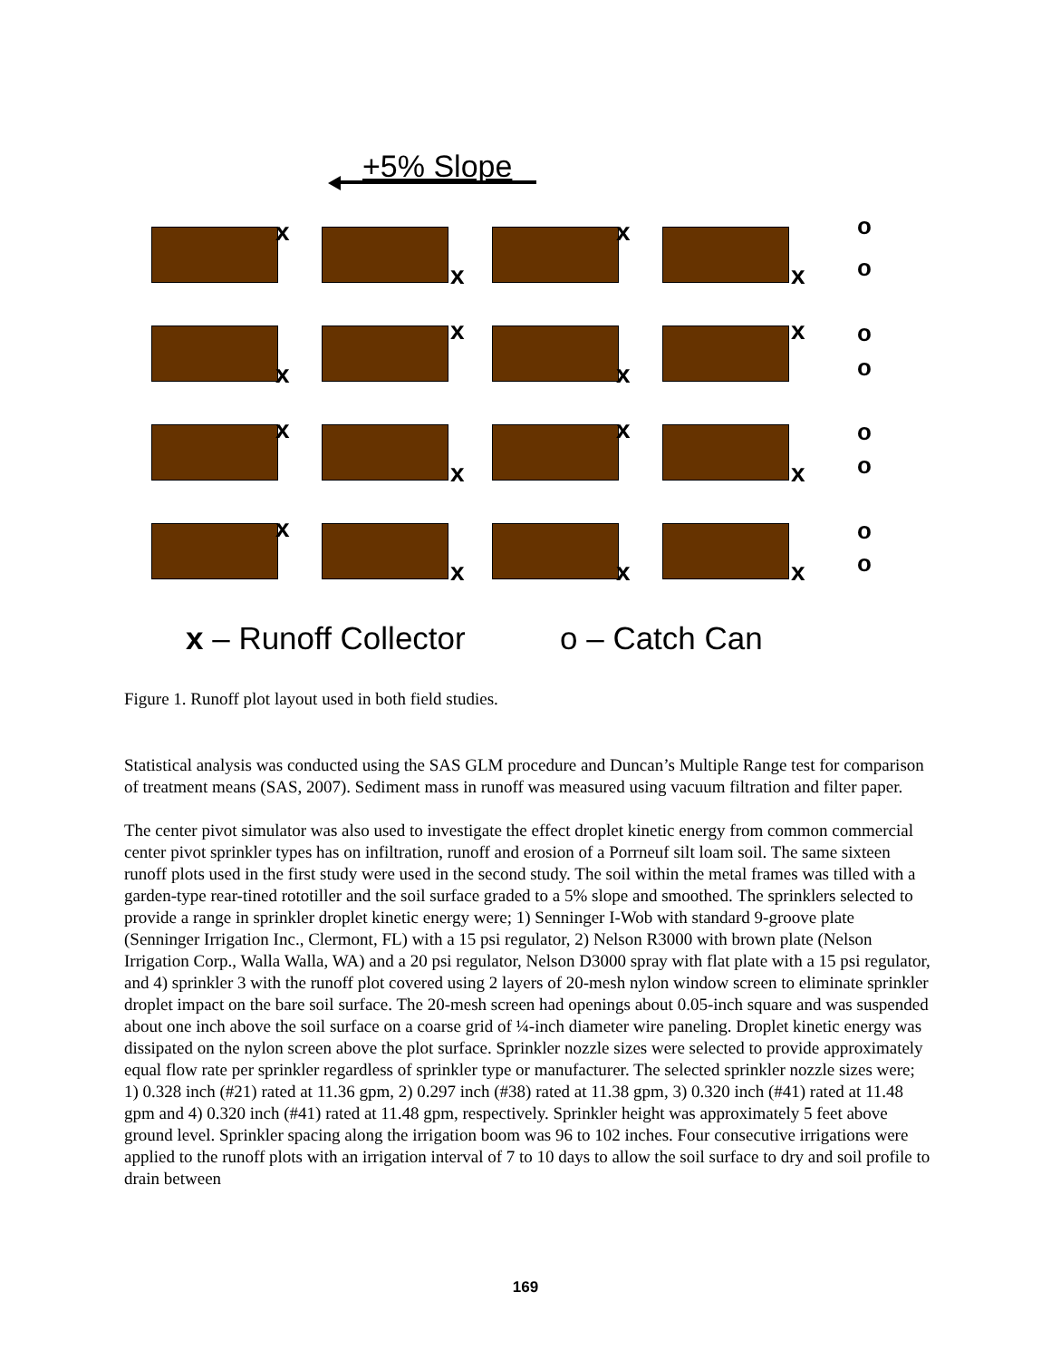+5% Slope
x
x
x
x
o
o
x
x
x
x o
o
x
x
x
x
o
o
x
x x x
o
o
x – Runoff Collector o – Catch Can
Figure 1. Runoff plot layout used in both field studies.
Statistical analysis was conducted using the SAS GLM procedure and Duncan’s Multiple Range test for comparison of treatment means (SAS, 2007). Sediment mass in runoff was measured using vacuum filtration and filter paper.
The center pivot simulator was also used to investigate the effect droplet kinetic energy from common commercial center pivot sprinkler types has on infiltration, runoff and erosion of a Porrneuf silt loam soil. The same sixteen runoff plots used in the first study were used in the second study. The soil within the metal frames was tilled with a garden-type rear-tined rototiller and the soil surface graded to a 5% slope and smoothed. The sprinklers selected to provide a range in sprinkler droplet kinetic energy were; 1) Senninger I-Wob with standard 9-groove plate (Senninger Irrigation Inc., Clermont, FL) with a 15 psi regulator, 2) Nelson R3000 with brown plate (Nelson Irrigation Corp., Walla Walla, WA) and a 20 psi regulator, Nelson D3000 spray with flat plate with a 15 psi regulator, and 4) sprinkler 3 with the runoff plot covered using 2 layers of 20-mesh nylon window screen to eliminate sprinkler droplet impact on the bare soil surface. The 20-mesh screen had openings about 0.05-inch square and was suspended about one inch above the soil surface on a coarse grid of ¼-inch diameter wire paneling. Droplet kinetic energy was dissipated on the nylon screen above the plot surface. Sprinkler nozzle sizes were selected to provide approximately equal flow rate per sprinkler regardless of sprinkler type or manufacturer. The selected sprinkler nozzle sizes were; 1) 0.328 inch (#21) rated at 11.36 gpm, 2) 0.297 inch (#38) rated at 11.38 gpm, 3) 0.320 inch (#41) rated at 11.48 gpm and 4) 0.320 inch (#41) rated at 11.48 gpm, respectively. Sprinkler height was approximately 5 feet above ground level. Sprinkler spacing along the irrigation boom was 96 to 102 inches. Four consecutive irrigations were applied to the runoff plots with an irrigation interval of 7 to 10 days to allow the soil surface to dry and soil profile to drain between
169